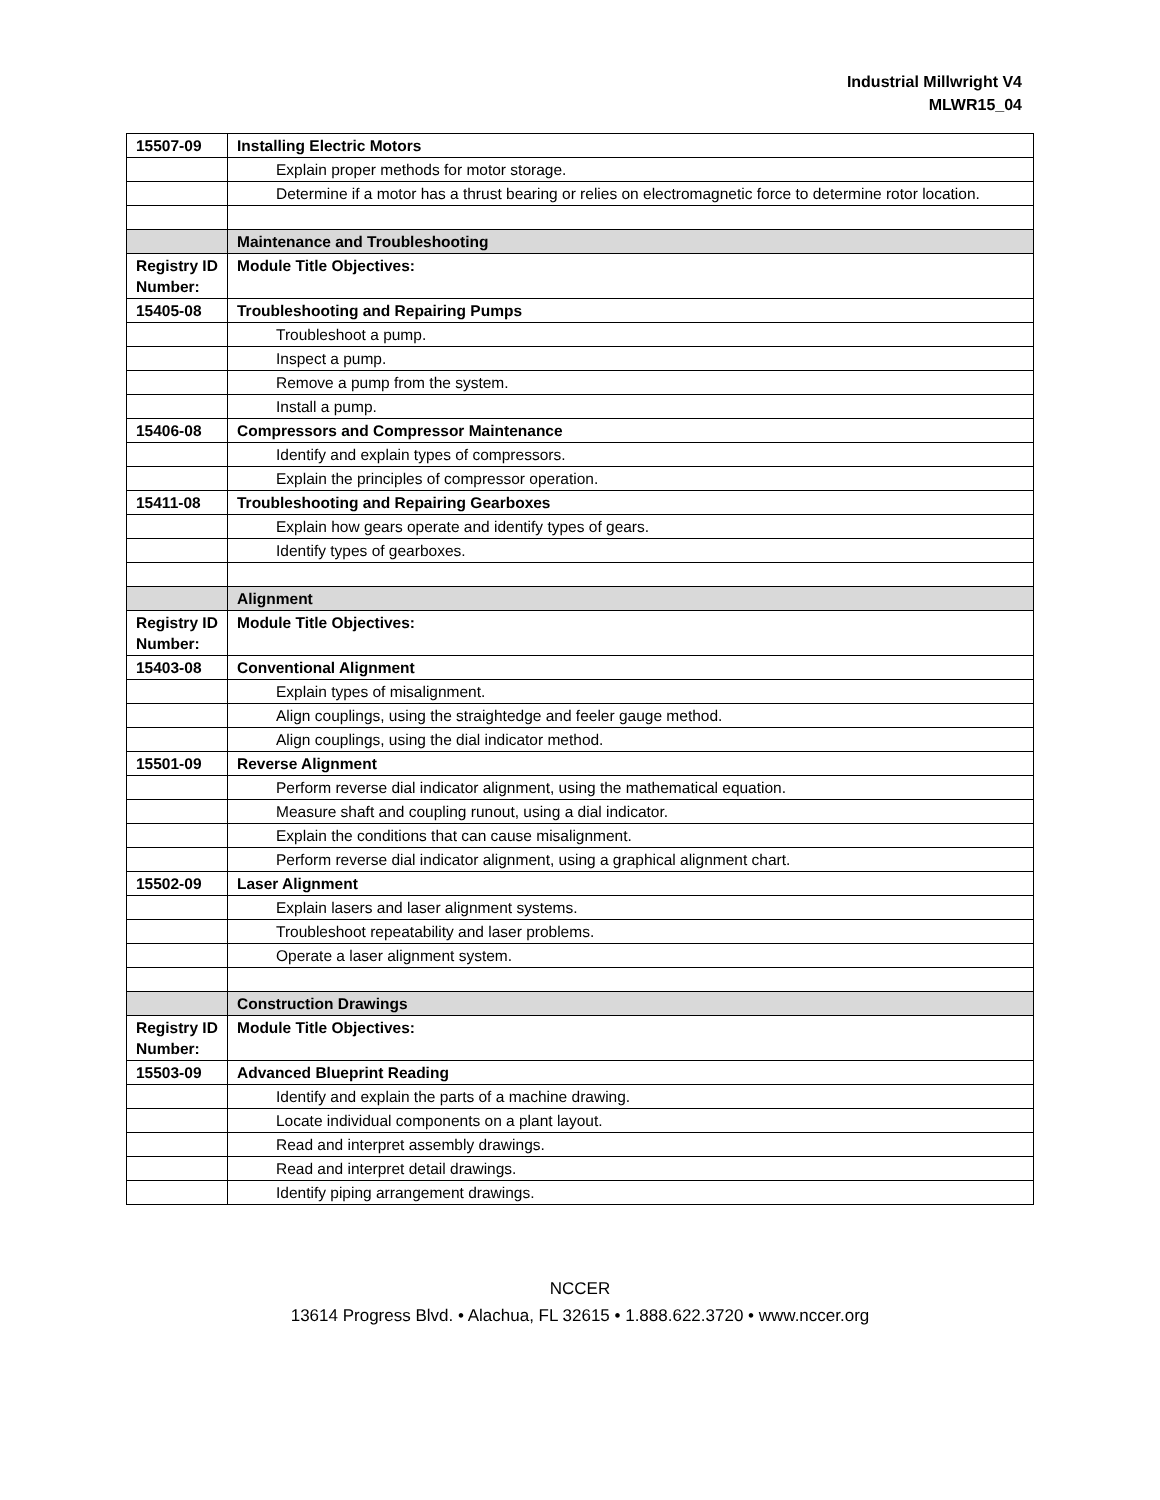Industrial Millwright V4
MLWR15_04
| 15507-09 | Installing Electric Motors |
| | Explain proper methods for motor storage. |
| | Determine if a motor has a thrust bearing or relies on electromagnetic force to determine rotor location. |
| | Maintenance and Troubleshooting |
| Registry ID Number: | Module Title Objectives: |
| 15405-08 | Troubleshooting and Repairing Pumps |
| | Troubleshoot a pump. |
| | Inspect a pump. |
| | Remove a pump from the system. |
| | Install a pump. |
| 15406-08 | Compressors and Compressor Maintenance |
| | Identify and explain types of compressors. |
| | Explain the principles of compressor operation. |
| 15411-08 | Troubleshooting and Repairing Gearboxes |
| | Explain how gears operate and identify types of gears. |
| | Identify types of gearboxes. |
| | Alignment |
| Registry ID Number: | Module Title Objectives: |
| 15403-08 | Conventional Alignment |
| | Explain types of misalignment. |
| | Align couplings, using the straightedge and feeler gauge method. |
| | Align couplings, using the dial indicator method. |
| 15501-09 | Reverse Alignment |
| | Perform reverse dial indicator alignment, using the mathematical equation. |
| | Measure shaft and coupling runout, using a dial indicator. |
| | Explain the conditions that can cause misalignment. |
| | Perform reverse dial indicator alignment, using a graphical alignment chart. |
| 15502-09 | Laser Alignment |
| | Explain lasers and laser alignment systems. |
| | Troubleshoot repeatability and laser problems. |
| | Operate a laser alignment system. |
| | Construction Drawings |
| Registry ID Number: | Module Title Objectives: |
| 15503-09 | Advanced Blueprint Reading |
| | Identify and explain the parts of a machine drawing. |
| | Locate individual components on a plant layout. |
| | Read and interpret assembly drawings. |
| | Read and interpret detail drawings. |
| | Identify piping arrangement drawings. |
NCCER
13614 Progress Blvd. • Alachua, FL 32615 • 1.888.622.3720 • www.nccer.org